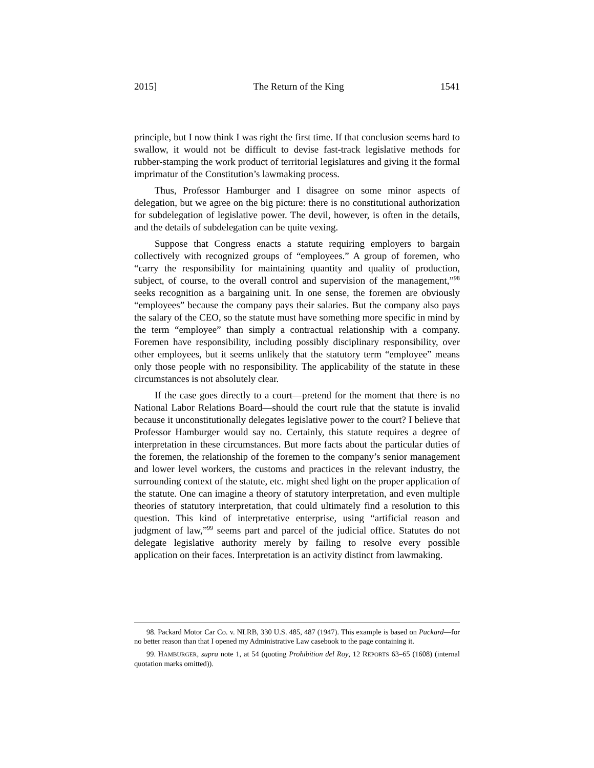2015] The Return of the King 1541
principle, but I now think I was right the first time. If that conclusion seems hard to swallow, it would not be difficult to devise fast-track legislative methods for rubber-stamping the work product of territorial legislatures and giving it the formal imprimatur of the Constitution’s lawmaking process.
Thus, Professor Hamburger and I disagree on some minor aspects of delegation, but we agree on the big picture: there is no constitutional authorization for subdelegation of legislative power. The devil, however, is often in the details, and the details of subdelegation can be quite vexing.
Suppose that Congress enacts a statute requiring employers to bargain collectively with recognized groups of “employees.” A group of foremen, who “carry the responsibility for maintaining quantity and quality of production, subject, of course, to the overall control and supervision of the management,”<sup>98</sup> seeks recognition as a bargaining unit. In one sense, the foremen are obviously “employees” because the company pays their salaries. But the company also pays the salary of the CEO, so the statute must have something more specific in mind by the term “employee” than simply a contractual relationship with a company. Foremen have responsibility, including possibly disciplinary responsibility, over other employees, but it seems unlikely that the statutory term “employee” means only those people with no responsibility. The applicability of the statute in these circumstances is not absolutely clear.
If the case goes directly to a court—pretend for the moment that there is no National Labor Relations Board—should the court rule that the statute is invalid because it unconstitutionally delegates legislative power to the court? I believe that Professor Hamburger would say no. Certainly, this statute requires a degree of interpretation in these circumstances. But more facts about the particular duties of the foremen, the relationship of the foremen to the company’s senior management and lower level workers, the customs and practices in the relevant industry, the surrounding context of the statute, etc. might shed light on the proper application of the statute. One can imagine a theory of statutory interpretation, and even multiple theories of statutory interpretation, that could ultimately find a resolution to this question. This kind of interpretative enterprise, using “artificial reason and judgment of law,”<sup>99</sup> seems part and parcel of the judicial office. Statutes do not delegate legislative authority merely by failing to resolve every possible application on their faces. Interpretation is an activity distinct from lawmaking.
98. Packard Motor Car Co. v. NLRB, 330 U.S. 485, 487 (1947). This example is based on Packard—for no better reason than that I opened my Administrative Law casebook to the page containing it.
99. HAMBURGER, supra note 1, at 54 (quoting Prohibition del Roy, 12 REPORTS 63–65 (1608) (internal quotation marks omitted)).